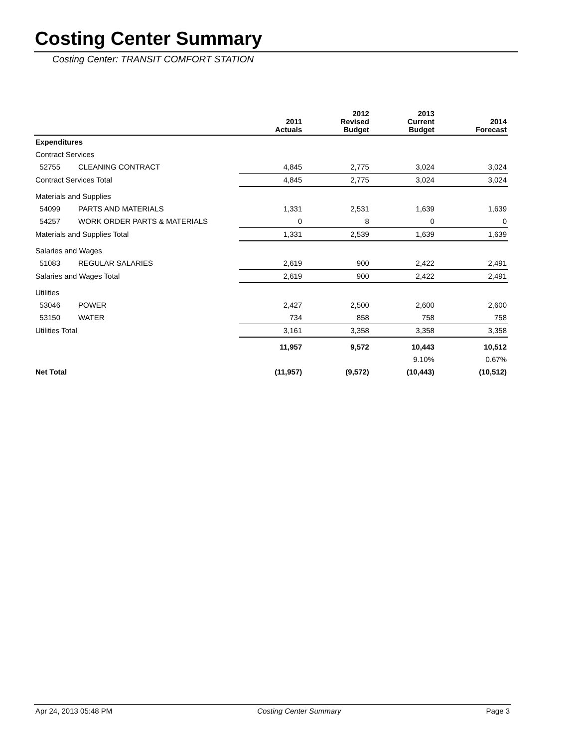Costing Center Summary
Costing Center: TRANSIT COMFORT STATION
| | | 2011 Actuals | 2012 Revised Budget | 2013 Current Budget | 2014 Forecast |
| --- | --- | --- | --- | --- | --- |
| Expenditures | | | | | |
| Contract Services | | | | | |
| 52755 | CLEANING CONTRACT | 4,845 | 2,775 | 3,024 | 3,024 |
| Contract Services Total | | 4,845 | 2,775 | 3,024 | 3,024 |
| Materials and Supplies | | | | | |
| 54099 | PARTS AND MATERIALS | 1,331 | 2,531 | 1,639 | 1,639 |
| 54257 | WORK ORDER PARTS & MATERIALS | 0 | 8 | 0 | 0 |
| Materials and Supplies Total | | 1,331 | 2,539 | 1,639 | 1,639 |
| Salaries and Wages | | | | | |
| 51083 | REGULAR SALARIES | 2,619 | 900 | 2,422 | 2,491 |
| Salaries and Wages Total | | 2,619 | 900 | 2,422 | 2,491 |
| Utilities | | | | | |
| 53046 | POWER | 2,427 | 2,500 | 2,600 | 2,600 |
| 53150 | WATER | 734 | 858 | 758 | 758 |
| Utilities Total | | 3,161 | 3,358 | 3,358 | 3,358 |
| | | 11,957 | 9,572 | 10,443 | 10,512 |
| | | | | 9.10% | 0.67% |
| Net Total | | (11,957) | (9,572) | (10,443) | (10,512) |
Apr 24, 2013 05:48 PM Costing Center Summary Page 3